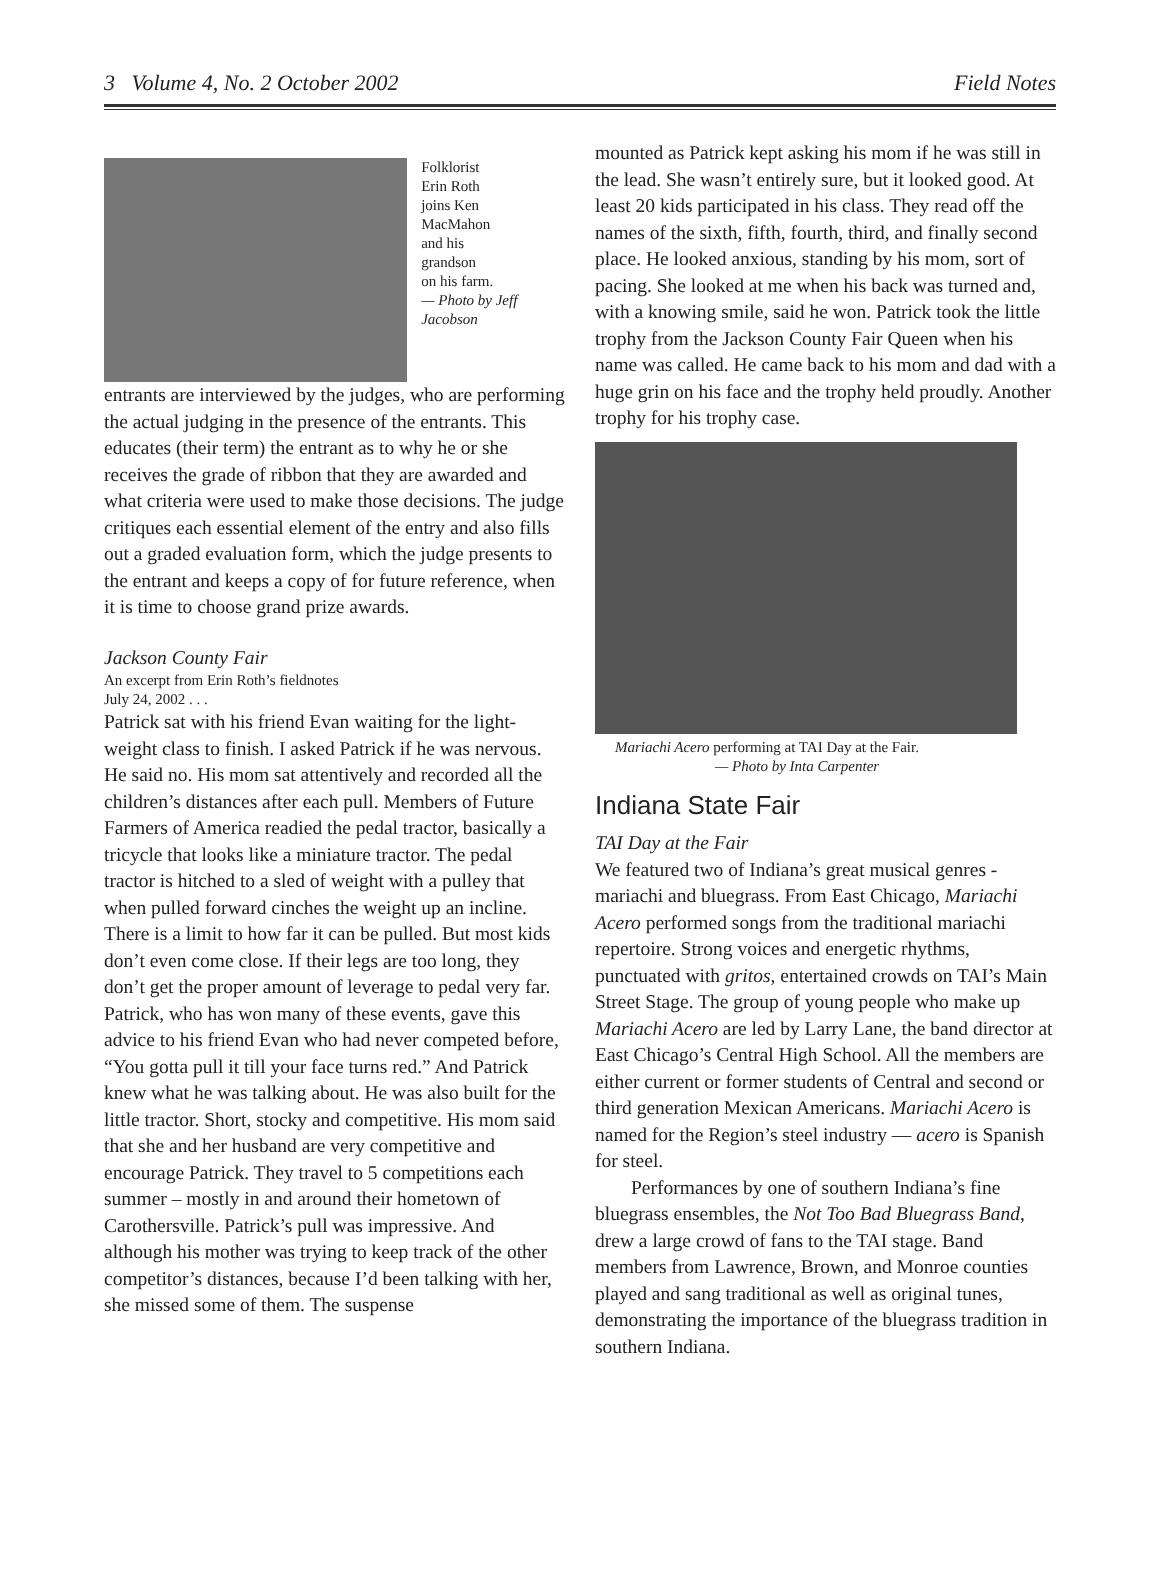3 Volume 4, No. 2 October 2002 Field Notes
Folklorist
Erin Roth
joins Ken
MacMahon
and his
grandson
on his farm.
— Photo by Jeff Jacobson
entrants are interviewed by the judges, who are performing the actual judging in the presence of the entrants. This educates (their term) the entrant as to why he or she receives the grade of ribbon that they are awarded and what criteria were used to make those decisions. The judge critiques each essential element of the entry and also fills out a graded evaluation form, which the judge presents to the entrant and keeps a copy of for future reference, when it is time to choose grand prize awards.
Jackson County Fair
An excerpt from Erin Roth’s fieldnotes
July 24, 2002 . . .
Patrick sat with his friend Evan waiting for the light-weight class to finish. I asked Patrick if he was nervous. He said no. His mom sat attentively and recorded all the children’s distances after each pull. Members of Future Farmers of America readied the pedal tractor, basically a tricycle that looks like a miniature tractor. The pedal tractor is hitched to a sled of weight with a pulley that when pulled forward cinches the weight up an incline. There is a limit to how far it can be pulled. But most kids don’t even come close. If their legs are too long, they don’t get the proper amount of leverage to pedal very far. Patrick, who has won many of these events, gave this advice to his friend Evan who had never competed before, “You gotta pull it till your face turns red.” And Patrick knew what he was talking about. He was also built for the little tractor. Short, stocky and competitive. His mom said that she and her husband are very competitive and encourage Patrick. They travel to 5 competitions each summer – mostly in and around their hometown of Carothersville. Patrick’s pull was impressive. And although his mother was trying to keep track of the other competitor’s distances, because I’d been talking with her, she missed some of them. The suspense
mounted as Patrick kept asking his mom if he was still in the lead. She wasn’t entirely sure, but it looked good. At least 20 kids participated in his class. They read off the names of the sixth, fifth, fourth, third, and finally second place. He looked anxious, standing by his mom, sort of pacing. She looked at me when his back was turned and, with a knowing smile, said he won. Patrick took the little trophy from the Jackson County Fair Queen when his name was called. He came back to his mom and dad with a huge grin on his face and the trophy held proudly. Another trophy for his trophy case.
Mariachi Acero performing at TAI Day at the Fair.
— Photo by Inta Carpenter
Indiana State Fair
TAI Day at the Fair
We featured two of Indiana’s great musical genres - mariachi and bluegrass. From East Chicago, Mariachi Acero performed songs from the traditional mariachi repertoire. Strong voices and energetic rhythms, punctuated with gritos, entertained crowds on TAI’s Main Street Stage. The group of young people who make up Mariachi Acero are led by Larry Lane, the band director at East Chicago’s Central High School. All the members are either current or former students of Central and second or third generation Mexican Americans. Mariachi Acero is named for the Region’s steel industry — acero is Spanish for steel.
Performances by one of southern Indiana’s fine bluegrass ensembles, the Not Too Bad Bluegrass Band, drew a large crowd of fans to the TAI stage. Band members from Lawrence, Brown, and Monroe counties played and sang traditional as well as original tunes, demonstrating the importance of the bluegrass tradition in southern Indiana.